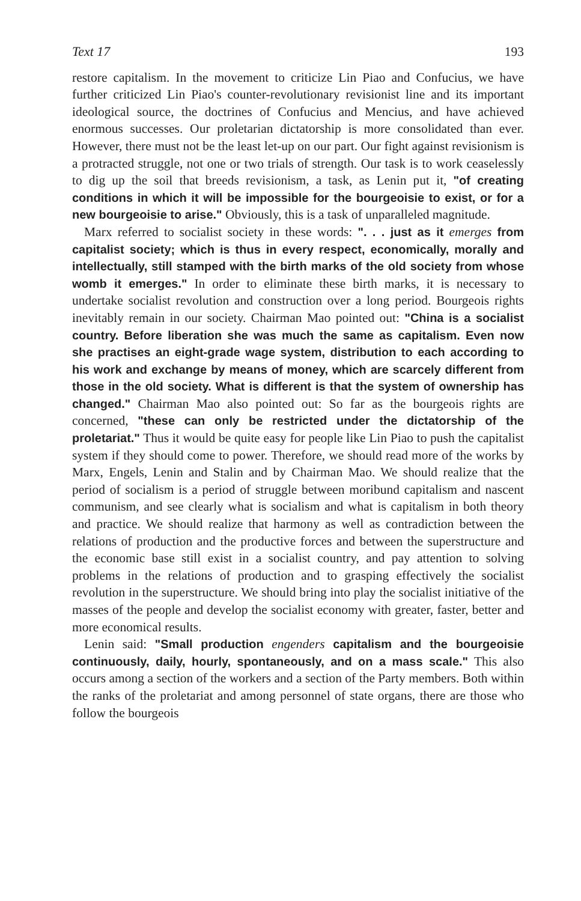Text 17 193
restore capitalism. In the movement to criticize Lin Piao and Confucius, we have further criticized Lin Piao's counter-revolutionary revisionist line and its important ideological source, the doctrines of Confucius and Mencius, and have achieved enormous successes. Our proletarian dictatorship is more consolidated than ever. However, there must not be the least let-up on our part. Our fight against revisionism is a protracted struggle, not one or two trials of strength. Our task is to work ceaselessly to dig up the soil that breeds revisionism, a task, as Lenin put it, "of creating conditions in which it will be impossible for the bourgeoisie to exist, or for a new bourgeoisie to arise." Obviously, this is a task of unparalleled magnitude.
Marx referred to socialist society in these words: ". . . just as it emerges from capitalist society; which is thus in every respect, economically, morally and intellectually, still stamped with the birth marks of the old society from whose womb it emerges." In order to eliminate these birth marks, it is necessary to undertake socialist revolution and construction over a long period. Bourgeois rights inevitably remain in our society. Chairman Mao pointed out: "China is a socialist country. Before liberation she was much the same as capitalism. Even now she practises an eight-grade wage system, distribution to each according to his work and exchange by means of money, which are scarcely different from those in the old society. What is different is that the system of ownership has changed." Chairman Mao also pointed out: So far as the bourgeois rights are concerned, "these can only be restricted under the dictatorship of the proletariat." Thus it would be quite easy for people like Lin Piao to push the capitalist system if they should come to power. Therefore, we should read more of the works by Marx, Engels, Lenin and Stalin and by Chairman Mao. We should realize that the period of socialism is a period of struggle between moribund capitalism and nascent communism, and see clearly what is socialism and what is capitalism in both theory and practice. We should realize that harmony as well as contradiction between the relations of production and the productive forces and between the superstructure and the economic base still exist in a socialist country, and pay attention to solving problems in the relations of production and to grasping effectively the socialist revolution in the superstructure. We should bring into play the socialist initiative of the masses of the people and develop the socialist economy with greater, faster, better and more economical results.
Lenin said: "Small production engenders capitalism and the bourgeoisie continuously, daily, hourly, spontaneously, and on a mass scale." This also occurs among a section of the workers and a section of the Party members. Both within the ranks of the proletariat and among personnel of state organs, there are those who follow the bourgeois